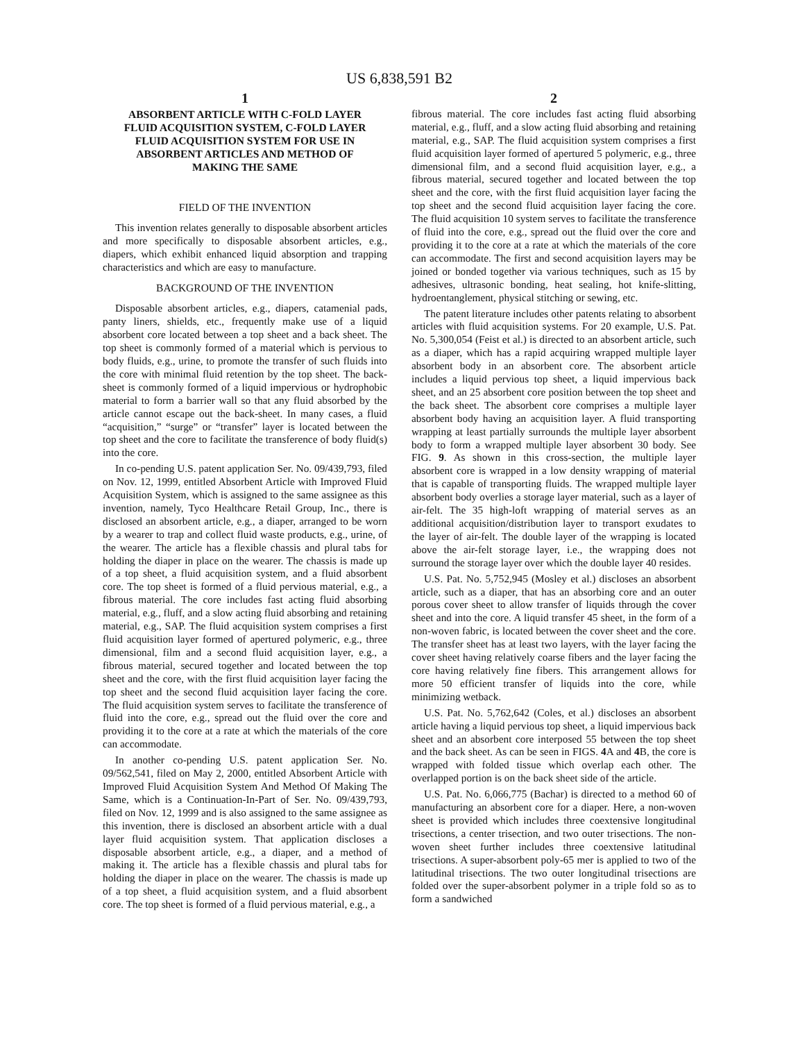US 6,838,591 B2
1
ABSORBENT ARTICLE WITH C-FOLD LAYER FLUID ACQUISITION SYSTEM, C-FOLD LAYER FLUID ACQUISITION SYSTEM FOR USE IN ABSORBENT ARTICLES AND METHOD OF MAKING THE SAME
FIELD OF THE INVENTION
This invention relates generally to disposable absorbent articles and more specifically to disposable absorbent articles, e.g., diapers, which exhibit enhanced liquid absorption and trapping characteristics and which are easy to manufacture.
BACKGROUND OF THE INVENTION
Disposable absorbent articles, e.g., diapers, catamenial pads, panty liners, shields, etc., frequently make use of a liquid absorbent core located between a top sheet and a back sheet. The top sheet is commonly formed of a material which is pervious to body fluids, e.g., urine, to promote the transfer of such fluids into the core with minimal fluid retention by the top sheet. The back-sheet is commonly formed of a liquid impervious or hydrophobic material to form a barrier wall so that any fluid absorbed by the article cannot escape out the back-sheet. In many cases, a fluid “acquisition,” “surge” or “transfer” layer is located between the top sheet and the core to facilitate the transference of body fluid(s) into the core.
In co-pending U.S. patent application Ser. No. 09/439,793, filed on Nov. 12, 1999, entitled Absorbent Article with Improved Fluid Acquisition System, which is assigned to the same assignee as this invention, namely, Tyco Healthcare Retail Group, Inc., there is disclosed an absorbent article, e.g., a diaper, arranged to be worn by a wearer to trap and collect fluid waste products, e.g., urine, of the wearer. The article has a flexible chassis and plural tabs for holding the diaper in place on the wearer. The chassis is made up of a top sheet, a fluid acquisition system, and a fluid absorbent core. The top sheet is formed of a fluid pervious material, e.g., a fibrous material. The core includes fast acting fluid absorbing material, e.g., fluff, and a slow acting fluid absorbing and retaining material, e.g., SAP. The fluid acquisition system comprises a first fluid acquisition layer formed of apertured polymeric, e.g., three dimensional, film and a second fluid acquisition layer, e.g., a fibrous material, secured together and located between the top sheet and the core, with the first fluid acquisition layer facing the top sheet and the second fluid acquisition layer facing the core. The fluid acquisition system serves to facilitate the transference of fluid into the core, e.g., spread out the fluid over the core and providing it to the core at a rate at which the materials of the core can accommodate.
In another co-pending U.S. patent application Ser. No. 09/562,541, filed on May 2, 2000, entitled Absorbent Article with Improved Fluid Acquisition System And Method Of Making The Same, which is a Continuation-In-Part of Ser. No. 09/439,793, filed on Nov. 12, 1999 and is also assigned to the same assignee as this invention, there is disclosed an absorbent article with a dual layer fluid acquisition system. That application discloses a disposable absorbent article, e.g., a diaper, and a method of making it. The article has a flexible chassis and plural tabs for holding the diaper in place on the wearer. The chassis is made up of a top sheet, a fluid acquisition system, and a fluid absorbent core. The top sheet is formed of a fluid pervious material, e.g., a
2
fibrous material. The core includes fast acting fluid absorbing material, e.g., fluff, and a slow acting fluid absorbing and retaining material, e.g., SAP. The fluid acquisition system comprises a first fluid acquisition layer formed of apertured 5 polymeric, e.g., three dimensional film, and a second fluid acquisition layer, e.g., a fibrous material, secured together and located between the top sheet and the core, with the first fluid acquisition layer facing the top sheet and the second fluid acquisition layer facing the core. The fluid acquisition 10 system serves to facilitate the transference of fluid into the core, e.g., spread out the fluid over the core and providing it to the core at a rate at which the materials of the core can accommodate. The first and second acquisition layers may be joined or bonded together via various techniques, such as 15 by adhesives, ultrasonic bonding, heat sealing, hot knife-slitting, hydroentanglement, physical stitching or sewing, etc.
The patent literature includes other patents relating to absorbent articles with fluid acquisition systems. For 20 example, U.S. Pat. No. 5,300,054 (Feist et al.) is directed to an absorbent article, such as a diaper, which has a rapid acquiring wrapped multiple layer absorbent body in an absorbent core. The absorbent article includes a liquid pervious top sheet, a liquid impervious back sheet, and an 25 absorbent core position between the top sheet and the back sheet. The absorbent core comprises a multiple layer absorbent body having an acquisition layer. A fluid transporting wrapping at least partially surrounds the multiple layer absorbent body to form a wrapped multiple layer absorbent 30 body. See FIG. 9. As shown in this cross-section, the multiple layer absorbent core is wrapped in a low density wrapping of material that is capable of transporting fluids. The wrapped multiple layer absorbent body overlies a storage layer material, such as a layer of air-felt. The 35 high-loft wrapping of material serves as an additional acquisition/distribution layer to transport exudates to the layer of air-felt. The double layer of the wrapping is located above the air-felt storage layer, i.e., the wrapping does not surround the storage layer over which the double layer 40 resides.
U.S. Pat. No. 5,752,945 (Mosley et al.) discloses an absorbent article, such as a diaper, that has an absorbing core and an outer porous cover sheet to allow transfer of liquids through the cover sheet and into the core. A liquid transfer 45 sheet, in the form of a non-woven fabric, is located between the cover sheet and the core. The transfer sheet has at least two layers, with the layer facing the cover sheet having relatively coarse fibers and the layer facing the core having relatively fine fibers. This arrangement allows for more 50 efficient transfer of liquids into the core, while minimizing wetback.
U.S. Pat. No. 5,762,642 (Coles, et al.) discloses an absorbent article having a liquid pervious top sheet, a liquid impervious back sheet and an absorbent core interposed 55 between the top sheet and the back sheet. As can be seen in FIGS. 4 A and 4 B, the core is wrapped with folded tissue which overlap each other. The overlapped portion is on the back sheet side of the article.
U.S. Pat. No. 6,066,775 (Bachar) is directed to a method 60 of manufacturing an absorbent core for a diaper. Here, a non-woven sheet is provided which includes three coextensive longitudinal trisections, a center trisection, and two outer trisections. The non-woven sheet further includes three coextensive latitudinal trisections. A super-absorbent poly-65 mer is applied to two of the latitudinal trisections. The two outer longitudinal trisections are folded over the super-absorbent polymer in a triple fold so as to form a sandwiched